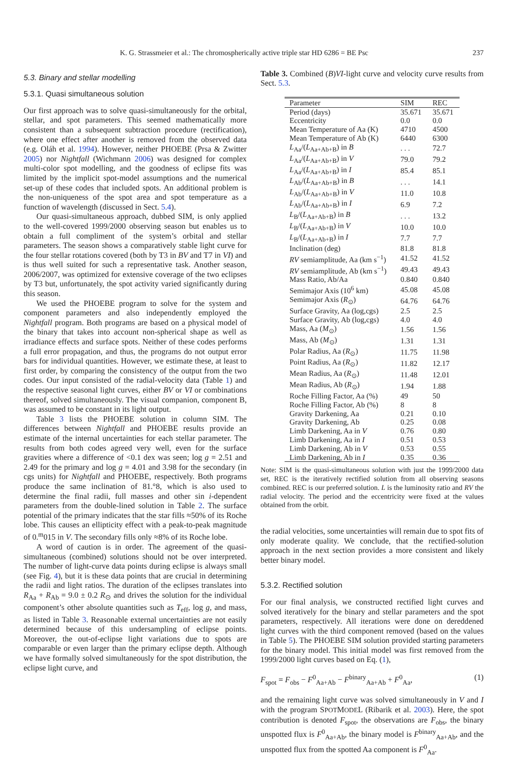K. G. Strassmeier et al.: The chromospherically active triple star HD 6286 = BE Psc 237
5.3. Binary and stellar modelling
5.3.1. Quasi simultaneous solution
Our first approach was to solve quasi-simultaneously for the orbital, stellar, and spot parameters. This seemed mathematically more consistent than a subsequent subtraction procedure (rectification), where one effect after another is removed from the observed data (e.g. Oláh et al. 1994). However, neither PHOEBE (Prsa & Zwitter 2005) nor Nightfall (Wichmann 2006) was designed for complex multi-color spot modelling, and the goodness of eclipse fits was limited by the implicit spot-model assumptions and the numerical set-up of these codes that included spots. An additional problem is the non-uniqueness of the spot area and spot temperature as a function of wavelength (discussed in Sect. 5.4).
Our quasi-simultaneous approach, dubbed SIM, is only applied to the well-covered 1999/2000 observing season but enables us to obtain a full compliment of the system’s orbital and stellar parameters. The season shows a comparatively stable light curve for the four stellar rotations covered (both by T3 in BV and T7 in VI) and is thus well suited for such a representative task. Another season, 2006/2007, was optimized for extensive coverage of the two eclipses by T3 but, unfortunately, the spot activity varied significantly during this season.
We used the PHOEBE program to solve for the system and component parameters and also independently employed the Nightfall program. Both programs are based on a physical model of the binary that takes into account non-spherical shape as well as irradiance effects and surface spots. Neither of these codes performs a full error propagation, and thus, the programs do not output error bars for individual quantities. However, we estimate these, at least to first order, by comparing the consistency of the output from the two codes. Our input consisted of the radial-velocity data (Table 1) and the respective seasonal light curves, either BV or VI or combinations thereof, solved simultaneously. The visual companion, component B, was assumed to be constant in its light output.
Table 3 lists the PHOEBE solution in column SIM. The differences between Nightfall and PHOEBE results provide an estimate of the internal uncertainties for each stellar parameter. The results from both codes agreed very well, even for the surface gravities where a difference of <0.1 dex was seen; log g = 2.51 and 2.49 for the primary and log g = 4.01 and 3.98 for the secondary (in cgs units) for Nightfall and PHOEBE, respectively. Both programs produce the same inclination of 81.°8, which is also used to determine the final radii, full masses and other sin i-dependent parameters from the double-lined solution in Table 2. The surface potential of the primary indicates that the star fills ≈50% of its Roche lobe. This causes an ellipticity effect with a peak-to-peak magnitude of 0.<sup>m</sup>015 in V. The secondary fills only ≈8% of its Roche lobe.
A word of caution is in order. The agreement of the quasi-simultaneous (combined) solutions should not be over interpreted. The number of light-curve data points during eclipse is always small (see Fig. 4), but it is these data points that are crucial in determining the radii and light ratios. The duration of the eclipses translates into R<sub>Aa</sub> + R<sub>Ab</sub> = 9.0 ± 0.2 R<sub>⊙</sub> and drives the solution for the individual component’s other absolute quantities such as T<sub>eff</sub>, log g, and mass, as listed in Table 3. Reasonable external uncertainties are not easily determined because of this undersampling of eclipse points. Moreover, the out-of-eclipse light variations due to spots are comparable or even larger than the primary eclipse depth. Although we have formally solved simultaneously for the spot distribution, the eclipse light curve, and
Table 3. Combined (B)VI-light curve and velocity curve results from Sect. 5.3.
| Parameter | SIM | REC |
| --- | --- | --- |
| Period (days) | 35.671 | 35.671 |
| Eccentricity | 0.0 | 0.0 |
| Mean Temperature of Aa (K) | 4710 | 4500 |
| Mean Temperature of Ab (K) | 6440 | 6300 |
| L<sub>Aa</sub>/( L<sub>Aa+Ab+B</sub>) in B | . . . | 72.7 |
| L<sub>Aa</sub>/( L<sub>Aa+Ab+B</sub>) in V | 79.0 | 79.2 |
| L<sub>Aa</sub>/( L<sub>Aa+Ab+B</sub>) in I | 85.4 | 85.1 |
| L<sub>Ab</sub>/( L<sub>Aa+Ab+B</sub>) in B | . . . | 14.1 |
| L<sub>Ab</sub>/( L<sub>Aa+Ab+B</sub>) in V | 11.0 | 10.8 |
| L<sub>Ab</sub>/( L<sub>Aa+Ab+B</sub>) in I | 6.9 | 7.2 |
| L<sub>B</sub>/( L<sub>Aa+Ab+B</sub>) in B | . . . | 13.2 |
| L<sub>B</sub>/( L<sub>Aa+Ab+B</sub>) in V | 10.0 | 10.0 |
| L<sub>B</sub>/( L<sub>Aa+Ab+B</sub>) in I | 7.7 | 7.7 |
| Inclination (deg) | 81.8 | 81.8 |
| RV semiamplitude, Aa (km s<sup>−1</sup>) | 41.52 | 41.52 |
| RV semiamplitude, Ab (km s<sup>−1</sup>) | 49.43 | 49.43 |
| Mass Ratio, Ab/Aa | 0.840 | 0.840 |
| Semimajor Axis (10<sup>6</sup> km) | 45.08 | 45.08 |
| Semimajor Axis ( R<sub>⊙</sub>) | 64.76 | 64.76 |
| Surface Gravity, Aa (log,cgs) | 2.5 | 2.5 |
| Surface Gravity, Ab (log,cgs) | 4.0 | 4.0 |
| Mass, Aa ( M<sub>⊙</sub>) | 1.56 | 1.56 |
| Mass, Ab ( M<sub>⊙</sub>) | 1.31 | 1.31 |
| Polar Radius, Aa ( R<sub>⊙</sub>) | 11.75 | 11.98 |
| Point Radius, Aa ( R<sub>⊙</sub>) | 11.82 | 12.17 |
| Mean Radius, Aa ( R<sub>⊙</sub>) | 11.48 | 12.01 |
| Mean Radius, Ab ( R<sub>⊙</sub>) | 1.94 | 1.88 |
| Roche Filling Factor, Aa (%) | 49 | 50 |
| Roche Filling Factor, Ab (%) | 8 | 8 |
| Gravity Darkening, Aa | 0.21 | 0.10 |
| Gravity Darkening, Ab | 0.25 | 0.08 |
| Limb Darkening, Aa in V | 0.76 | 0.80 |
| Limb Darkening, Aa in I | 0.51 | 0.53 |
| Limb Darkening, Ab in V | 0.53 | 0.55 |
| Limb Darkening, Ab in I | 0.35 | 0.36 |
Note: SIM is the quasi-simultaneous solution with just the 1999/2000 data set, REC is the iteratively rectified solution from all observing seasons combined. REC is our preferred solution. L is the luminosity ratio and RV the radial velocity. The period and the eccentricity were fixed at the values obtained from the orbit.
the radial velocities, some uncertainties will remain due to spot fits of only moderate quality. We conclude, that the rectified-solution approach in the next section provides a more consistent and likely better binary model.
5.3.2. Rectified solution
For our final analysis, we constructed rectified light curves and solved iteratively for the binary and stellar parameters and the spot parameters, respectively. All iterations were done on dereddened light curves with the third component removed (based on the values in Table 5). The PHOEBE SIM solution provided starting parameters for the binary model. This initial model was first removed from the 1999/2000 light curves based on Eq. (1),
F<sub>spot</sub> = F<sub>obs</sub> − F<sup>0</sup><sub>Aa+Ab</sub> − F<sup>binary</sup><sub>Aa+Ab</sub> + F<sup>0</sup><sub>Aa</sub>, (1)
and the remaining light curve was solved simultaneously in V and I with the program SPOTMODEL (Ribarik et al. 2003). Here, the spot contribution is denoted F<sub>spot</sub>, the observations are F<sub>obs</sub>, the binary unspotted flux is F<sup>0</sup><sub>Aa+Ab</sub>, the binary model is F<sup>binary</sup><sub>Aa+Ab</sub>, and the unspotted flux from the spotted Aa component is F<sup>0</sup><sub>Aa</sub>.